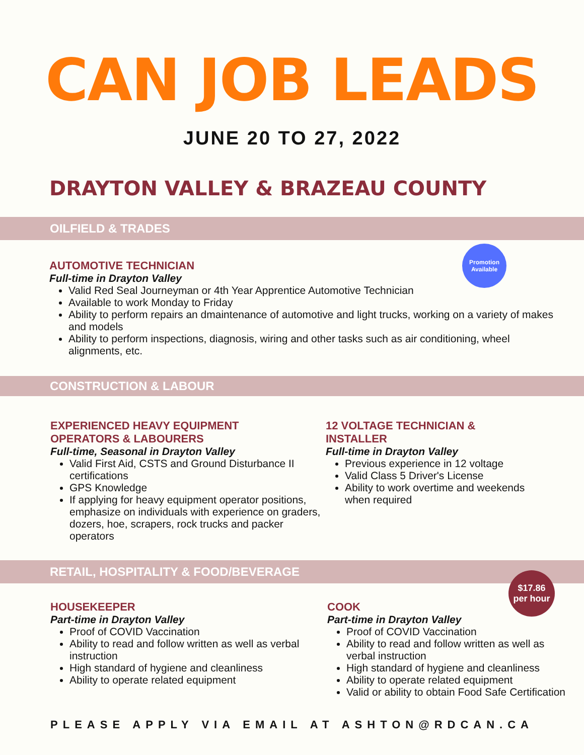CAN JOB LEADS
JUNE 20 TO 27, 2022
DRAYTON VALLEY & BRAZEAU COUNTY
OILFIELD & TRADES
AUTOMOTIVE TECHNICIAN
Full-time in Drayton Valley
Valid Red Seal Journeyman or 4th Year Apprentice Automotive Technician
Available to work Monday to Friday
Ability to perform repairs an dmaintenance of automotive and light trucks, working on a variety of makes and models
Ability to perform inspections, diagnosis, wiring and other tasks such as air conditioning, wheel alignments, etc.
Promotion
Available
CONSTRUCTION & LABOUR
EXPERIENCED HEAVY EQUIPMENT
OPERATORS & LABOURERS
Full-time, Seasonal in Drayton Valley
Valid First Aid, CSTS and Ground Disturbance II certifications
GPS Knowledge
If applying for heavy equipment operator positions, emphasize on individuals with experience on graders, dozers, hoe, scrapers, rock trucks and packer operators
12 VOLTAGE TECHNICIAN & INSTALLER
Full-time in Drayton Valley
Previous experience in 12 voltage
Valid Class 5 Driver's License
Ability to work overtime and weekends when required
RETAIL, HOSPITALITY & FOOD/BEVERAGE
HOUSEKEEPER
Part-time in Drayton Valley
Proof of COVID Vaccination
Ability to read and follow written as well as verbal instruction
High standard of hygiene and cleanliness
Ability to operate related equipment
COOK
Part-time in Drayton Valley
Proof of COVID Vaccination
Ability to read and follow written as well as verbal instruction
High standard of hygiene and cleanliness
Ability to operate related equipment
Valid or ability to obtain Food Safe Certification
$17.86
per hour
PLEASE APPLY VIA EMAIL AT ASHTON@RDCAN.CA